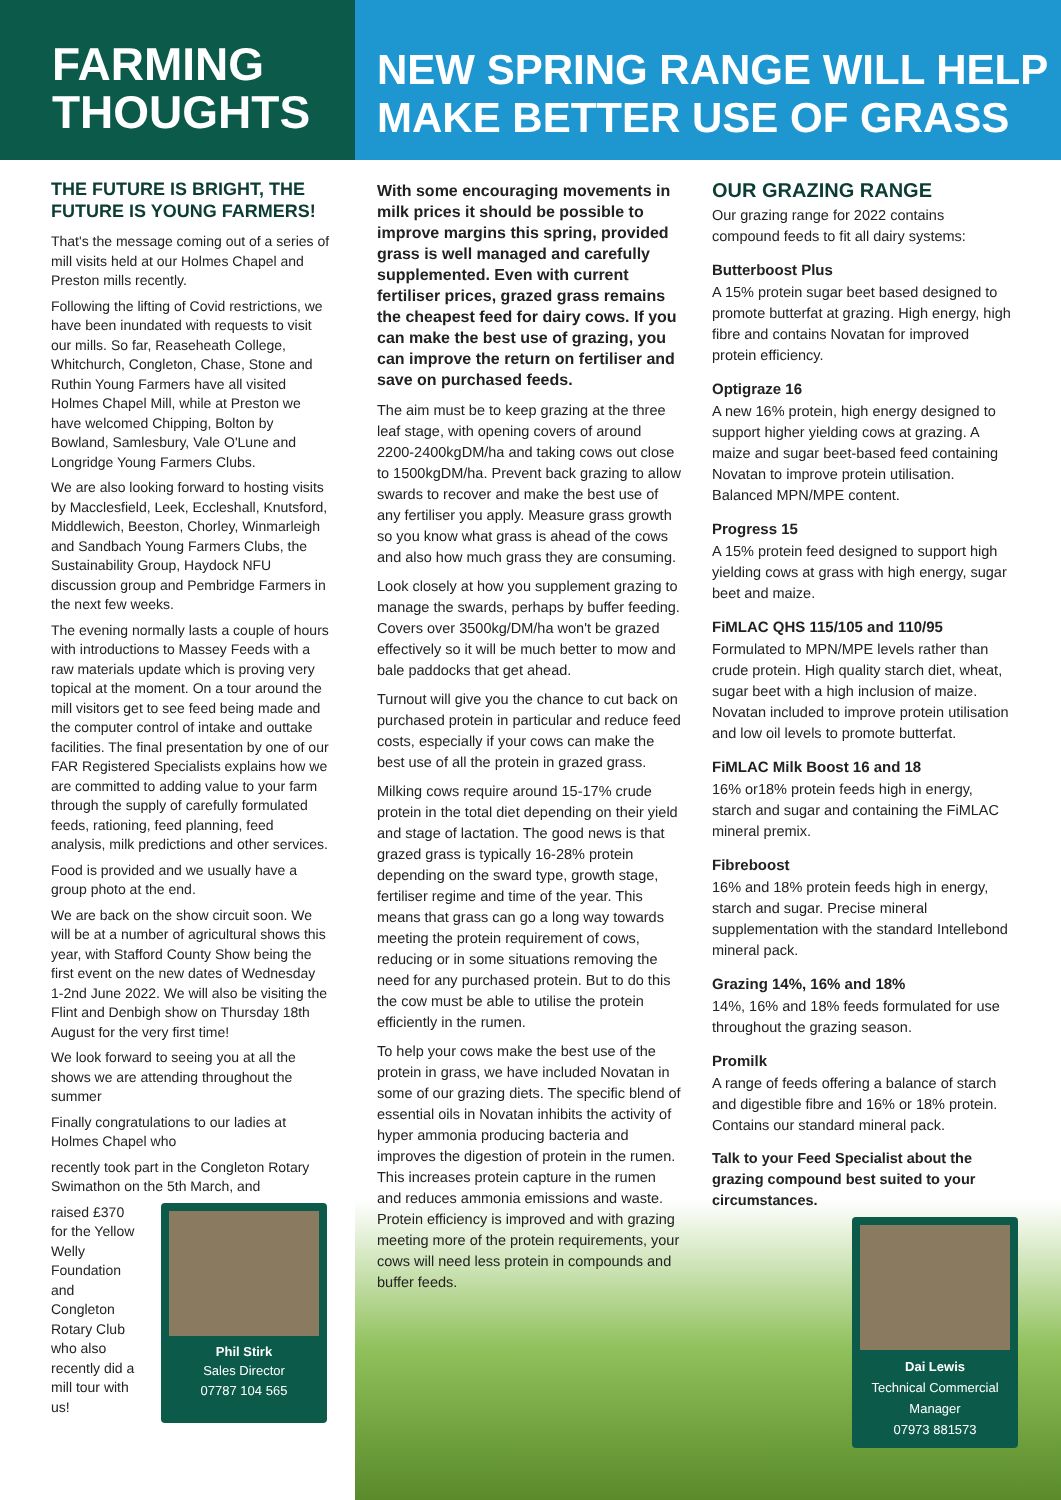FARMING
THOUGHTS
THE FUTURE IS BRIGHT, THE FUTURE IS YOUNG FARMERS!
That's the message coming out of a series of mill visits held at our Holmes Chapel and Preston mills recently.
Following the lifting of Covid restrictions, we have been inundated with requests to visit our mills. So far, Reaseheath College, Whitchurch, Congleton, Chase, Stone and Ruthin Young Farmers have all visited Holmes Chapel Mill, while at Preston we have welcomed Chipping, Bolton by Bowland, Samlesbury, Vale O'Lune and Longridge Young Farmers Clubs.
We are also looking forward to hosting visits by Macclesfield, Leek, Eccleshall, Knutsford, Middlewich, Beeston, Chorley, Winmarleigh and Sandbach Young Farmers Clubs, the Sustainability Group, Haydock NFU discussion group and Pembridge Farmers in the next few weeks.
The evening normally lasts a couple of hours with introductions to Massey Feeds with a raw materials update which is proving very topical at the moment. On a tour around the mill visitors get to see feed being made and the computer control of intake and outtake facilities. The final presentation by one of our FAR Registered Specialists explains how we are committed to adding value to your farm through the supply of carefully formulated feeds, rationing, feed planning, feed analysis, milk predictions and other services.
Food is provided and we usually have a group photo at the end.
We are back on the show circuit soon. We will be at a number of agricultural shows this year, with Stafford County Show being the first event on the new dates of Wednesday 1-2nd June 2022. We will also be visiting the Flint and Denbigh show on Thursday 18th August for the very first time!
We look forward to seeing you at all the shows we are attending throughout the summer
Finally congratulations to our ladies at Holmes Chapel who
recently took part in the Congleton Rotary Swimathon on the 5th March, and
raised £370 for the Yellow Welly Foundation and Congleton Rotary Club who also recently did a mill tour with us!
Phil Stirk
Sales Director
07787 104 565
NEW SPRING RANGE WILL HELP MAKE BETTER USE OF GRASS
With some encouraging movements in milk prices it should be possible to improve margins this spring, provided grass is well managed and carefully supplemented. Even with current fertiliser prices, grazed grass remains the cheapest feed for dairy cows. If you can make the best use of grazing, you can improve the return on fertiliser and save on purchased feeds.
The aim must be to keep grazing at the three leaf stage, with opening covers of around 2200-2400kgDM/ha and taking cows out close to 1500kgDM/ha. Prevent back grazing to allow swards to recover and make the best use of any fertiliser you apply. Measure grass growth so you know what grass is ahead of the cows and also how much grass they are consuming.
Look closely at how you supplement grazing to manage the swards, perhaps by buffer feeding. Covers over 3500kg/DM/ha won't be grazed effectively so it will be much better to mow and bale paddocks that get ahead.
Turnout will give you the chance to cut back on purchased protein in particular and reduce feed costs, especially if your cows can make the best use of all the protein in grazed grass.
Milking cows require around 15-17% crude protein in the total diet depending on their yield and stage of lactation. The good news is that grazed grass is typically 16-28% protein depending on the sward type, growth stage, fertiliser regime and time of the year. This means that grass can go a long way towards meeting the protein requirement of cows, reducing or in some situations removing the need for any purchased protein. But to do this the cow must be able to utilise the protein efficiently in the rumen.
To help your cows make the best use of the protein in grass, we have included Novatan in some of our grazing diets. The specific blend of essential oils in Novatan inhibits the activity of hyper ammonia producing bacteria and improves the digestion of protein in the rumen. This increases protein capture in the rumen and reduces ammonia emissions and waste. Protein efficiency is improved and with grazing meeting more of the protein requirements, your cows will need less protein in compounds and buffer feeds.
OUR GRAZING RANGE
Our grazing range for 2022 contains compound feeds to fit all dairy systems:
Butterboost Plus
A 15% protein sugar beet based designed to promote butterfat at grazing. High energy, high fibre and contains Novatan for improved protein efficiency.
Optigraze 16
A new 16% protein, high energy designed to support higher yielding cows at grazing. A maize and sugar beet-based feed containing Novatan to improve protein utilisation. Balanced MPN/MPE content.
Progress 15
A 15% protein feed designed to support high yielding cows at grass with high energy, sugar beet and maize.
FiMLAC QHS 115/105 and 110/95
Formulated to MPN/MPE levels rather than crude protein. High quality starch diet, wheat, sugar beet with a high inclusion of maize. Novatan included to improve protein utilisation and low oil levels to promote butterfat.
FiMLAC Milk Boost 16 and 18
16% or18% protein feeds high in energy, starch and sugar and containing the FiMLAC mineral premix.
Fibreboost
16% and 18% protein feeds high in energy, starch and sugar. Precise mineral supplementation with the standard Intellebond mineral pack.
Grazing 14%, 16% and 18%
14%, 16% and 18% feeds formulated for use throughout the grazing season.
Promilk
A range of feeds offering a balance of starch and digestible fibre and 16% or 18% protein. Contains our standard mineral pack.
Talk to your Feed Specialist about the grazing compound best suited to your circumstances.
Dai Lewis
Technical Commercial Manager
07973 881573